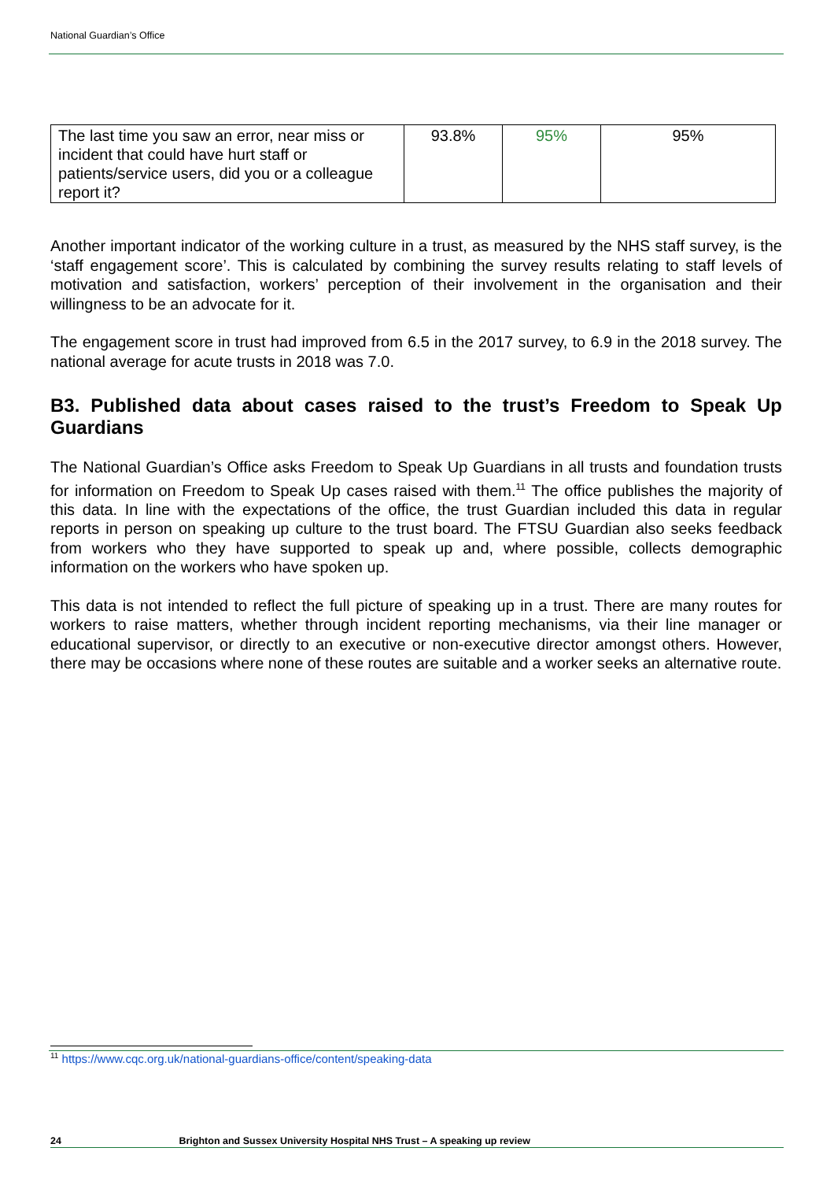National Guardian’s Office
| The last time you saw an error, near miss or incident that could have hurt staff or patients/service users, did you or a colleague report it? | 93.8% | 95% | 95% |
Another important indicator of the working culture in a trust, as measured by the NHS staff survey, is the ‘staff engagement score’. This is calculated by combining the survey results relating to staff levels of motivation and satisfaction, workers’ perception of their involvement in the organisation and their willingness to be an advocate for it.
The engagement score in trust had improved from 6.5 in the 2017 survey, to 6.9 in the 2018 survey. The national average for acute trusts in 2018 was 7.0.
B3. Published data about cases raised to the trust’s Freedom to Speak Up Guardians
The National Guardian’s Office asks Freedom to Speak Up Guardians in all trusts and foundation trusts for information on Freedom to Speak Up cases raised with them.<sup>11</sup> The office publishes the majority of this data. In line with the expectations of the office, the trust Guardian included this data in regular reports in person on speaking up culture to the trust board. The FTSU Guardian also seeks feedback from workers who they have supported to speak up and, where possible, collects demographic information on the workers who have spoken up.
This data is not intended to reflect the full picture of speaking up in a trust. There are many routes for workers to raise matters, whether through incident reporting mechanisms, via their line manager or educational supervisor, or directly to an executive or non-executive director amongst others. However, there may be occasions where none of these routes are suitable and a worker seeks an alternative route.
<sup>11</sup> https://www.cqc.org.uk/national-guardians-office/content/speaking-data
24 Brighton and Sussex University Hospital NHS Trust – A speaking up review